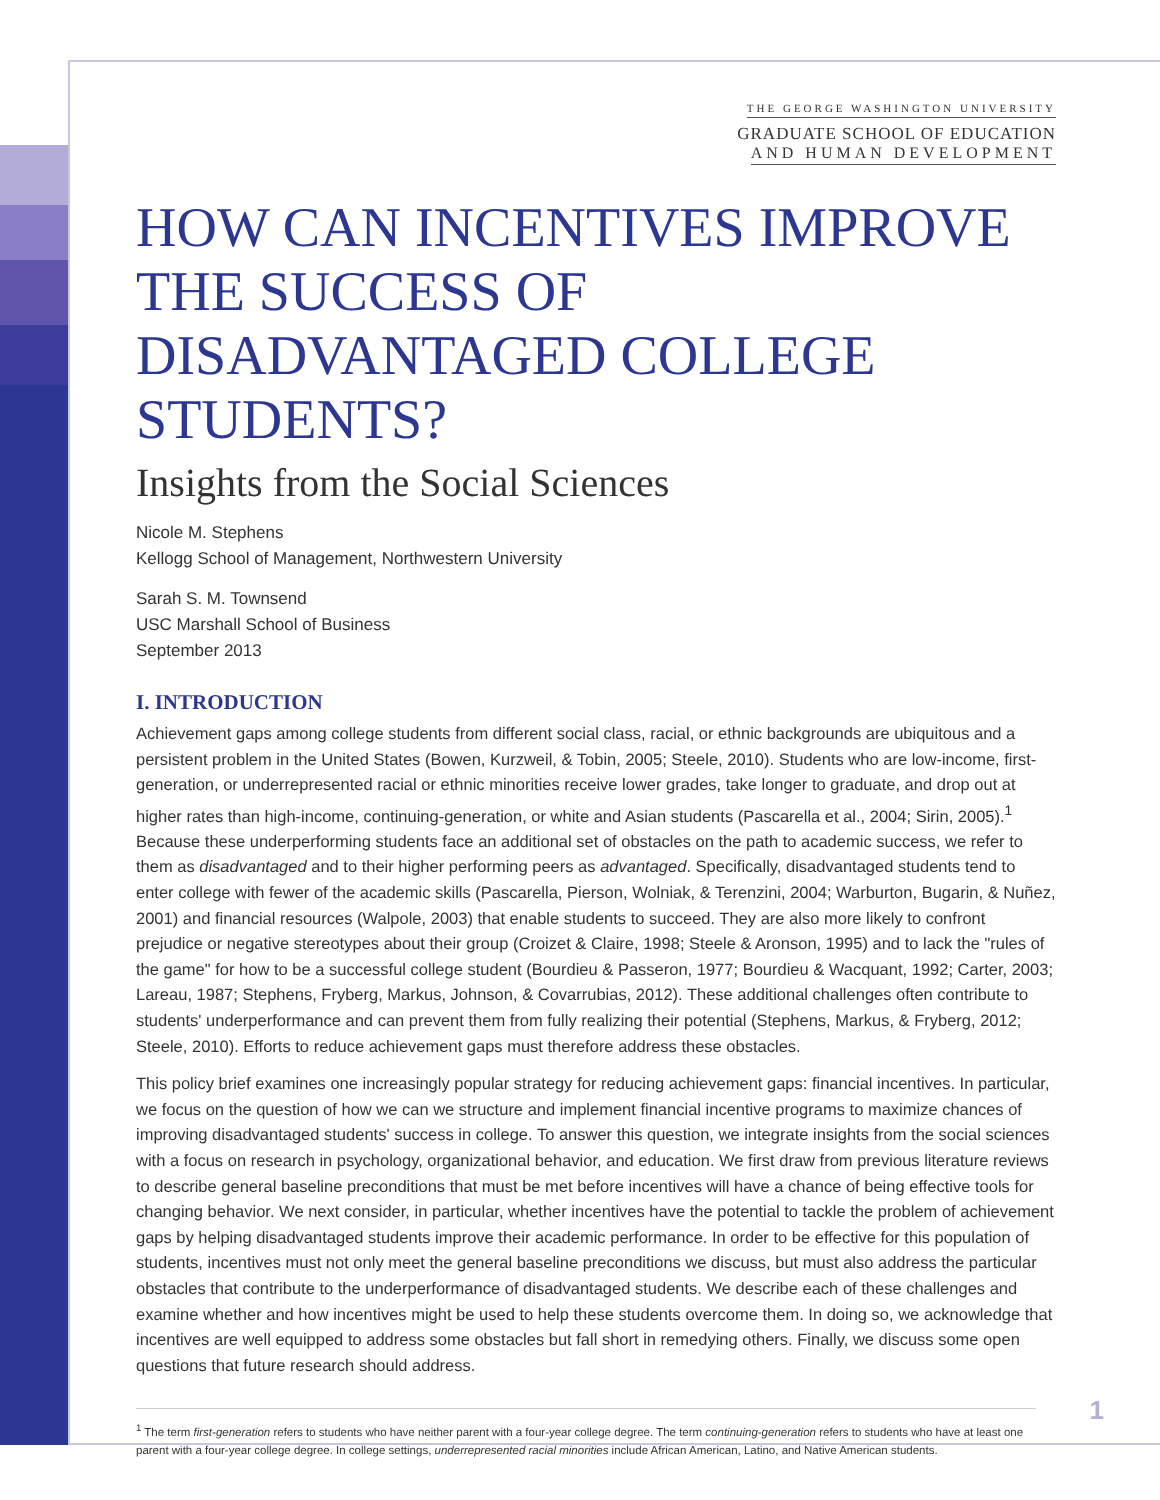THE GEORGE WASHINGTON UNIVERSITY
GRADUATE SCHOOL OF EDUCATION
AND HUMAN DEVELOPMENT
HOW CAN INCENTIVES IMPROVE THE SUCCESS OF DISADVANTAGED COLLEGE STUDENTS?
Insights from the Social Sciences
Nicole M. Stephens
Kellogg School of Management, Northwestern University
Sarah S. M. Townsend
USC Marshall School of Business
September 2013
I. INTRODUCTION
Achievement gaps among college students from different social class, racial, or ethnic backgrounds are ubiquitous and a persistent problem in the United States (Bowen, Kurzweil, & Tobin, 2005; Steele, 2010). Students who are low-income, first-generation, or underrepresented racial or ethnic minorities receive lower grades, take longer to graduate, and drop out at higher rates than high-income, continuing-generation, or white and Asian students (Pascarella et al., 2004; Sirin, 2005).<sup>1</sup> Because these underperforming students face an additional set of obstacles on the path to academic success, we refer to them as disadvantaged and to their higher performing peers as advantaged. Specifically, disadvantaged students tend to enter college with fewer of the academic skills (Pascarella, Pierson, Wolniak, & Terenzini, 2004; Warburton, Bugarin, & Nuñez, 2001) and financial resources (Walpole, 2003) that enable students to succeed. They are also more likely to confront prejudice or negative stereotypes about their group (Croizet & Claire, 1998; Steele & Aronson, 1995) and to lack the "rules of the game" for how to be a successful college student (Bourdieu & Passeron, 1977; Bourdieu & Wacquant, 1992; Carter, 2003; Lareau, 1987; Stephens, Fryberg, Markus, Johnson, & Covarrubias, 2012). These additional challenges often contribute to students' underperformance and can prevent them from fully realizing their potential (Stephens, Markus, & Fryberg, 2012; Steele, 2010). Efforts to reduce achievement gaps must therefore address these obstacles.
This policy brief examines one increasingly popular strategy for reducing achievement gaps: financial incentives. In particular, we focus on the question of how we can we structure and implement financial incentive programs to maximize chances of improving disadvantaged students' success in college. To answer this question, we integrate insights from the social sciences with a focus on research in psychology, organizational behavior, and education. We first draw from previous literature reviews to describe general baseline preconditions that must be met before incentives will have a chance of being effective tools for changing behavior. We next consider, in particular, whether incentives have the potential to tackle the problem of achievement gaps by helping disadvantaged students improve their academic performance. In order to be effective for this population of students, incentives must not only meet the general baseline preconditions we discuss, but must also address the particular obstacles that contribute to the underperformance of disadvantaged students. We describe each of these challenges and examine whether and how incentives might be used to help these students overcome them. In doing so, we acknowledge that incentives are well equipped to address some obstacles but fall short in remedying others. Finally, we discuss some open questions that future research should address.
<sup>1</sup> The term first-generation refers to students who have neither parent with a four-year college degree. The term continuing-generation refers to students who have at least one parent with a four-year college degree. In college settings, underrepresented racial minorities include African American, Latino, and Native American students.
1